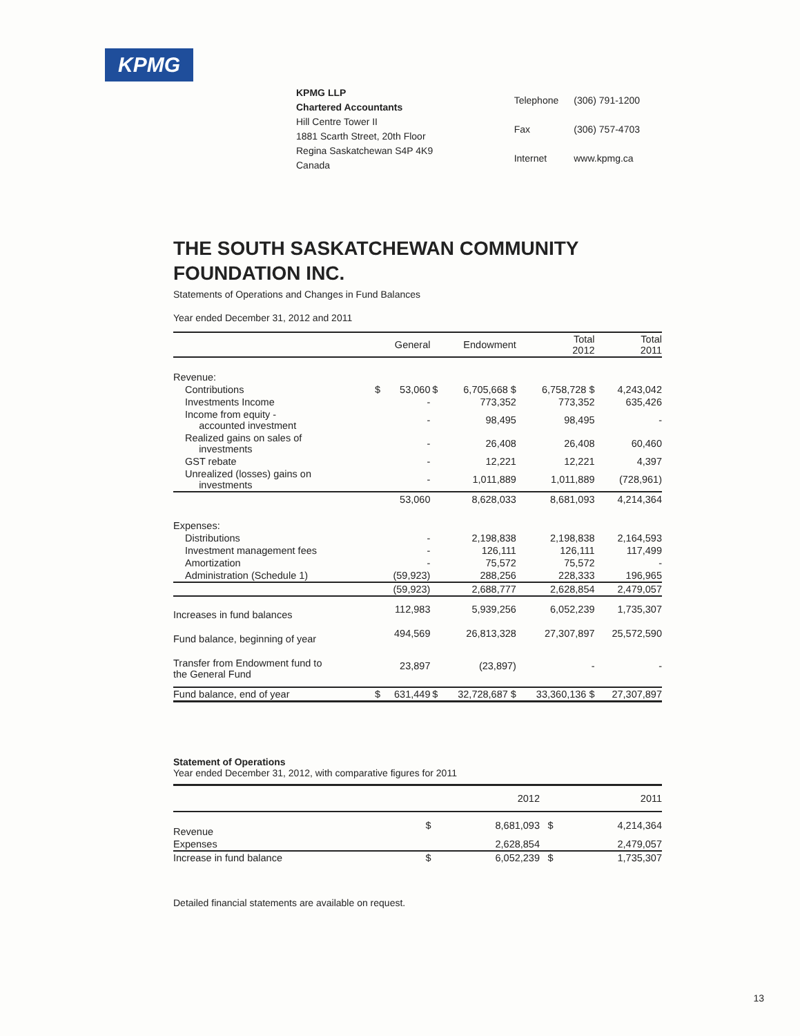KPMG
KPMG LLP
Chartered Accountants
Hill Centre Tower II
1881 Scarth Street, 20th Floor
Regina Saskatchewan S4P 4K9
Canada
| Telephone | (306) 791-1200 |
| Fax | (306) 757-4703 |
| Internet | www.kpmg.ca |
THE SOUTH SASKATCHEWAN COMMUNITY FOUNDATION INC.
Statements of Operations and Changes in Fund Balances
Year ended December 31, 2012 and 2011
| | | General | | Endowment | Total 2012 | Total 2011 |
| --- | --- | --- | --- | --- | --- | --- |
| Revenue: | | | | | | |
| Contributions | $ | 53,060 | $ | 6,705,668 $ | 6,758,728 $ | 4,243,042 |
| Investments Income | | - | | 773,352 | 773,352 | 635,426 |
| Income from equity - accounted investment | | - | | 98,495 | 98,495 | - |
| Realized gains on sales of investments | | - | | 26,408 | 26,408 | 60,460 |
| GST rebate | | - | | 12,221 | 12,221 | 4,397 |
| Unrealized (losses) gains on investments | | - | | 1,011,889 | 1,011,889 | (728,961) |
| | | 53,060 | | 8,628,033 | 8,681,093 | 4,214,364 |
| Expenses: | | | | | | |
| Distributions | | - | | 2,198,838 | 2,198,838 | 2,164,593 |
| Investment management fees | | - | | 126,111 | 126,111 | 117,499 |
| Amortization | | - | | 75,572 | 75,572 | - |
| Administration (Schedule 1) | | (59,923) | | 288,256 | 228,333 | 196,965 |
| | | (59,923) | | 2,688,777 | 2,628,854 | 2,479,057 |
| Increases in fund balances | | 112,983 | | 5,939,256 | 6,052,239 | 1,735,307 |
| Fund balance, beginning of year | | 494,569 | | 26,813,328 | 27,307,897 | 25,572,590 |
| Transfer from Endowment fund to the General Fund | | 23,897 | | (23,897) | - | - |
| Fund balance, end of year | $ | 631,449 | $ | 32,728,687 $ | 33,360,136 $ | 27,307,897 |
Statement of Operations
Year ended December 31, 2012, with comparative figures for 2011
| | | 2012 | | 2011 |
| --- | --- | --- | --- | --- |
| Revenue | $ | 8,681,093 | $ | 4,214,364 |
| Expenses | | 2,628,854 | | 2,479,057 |
| Increase in fund balance | $ | 6,052,239 | $ | 1,735,307 |
Detailed financial statements are available on request.
13